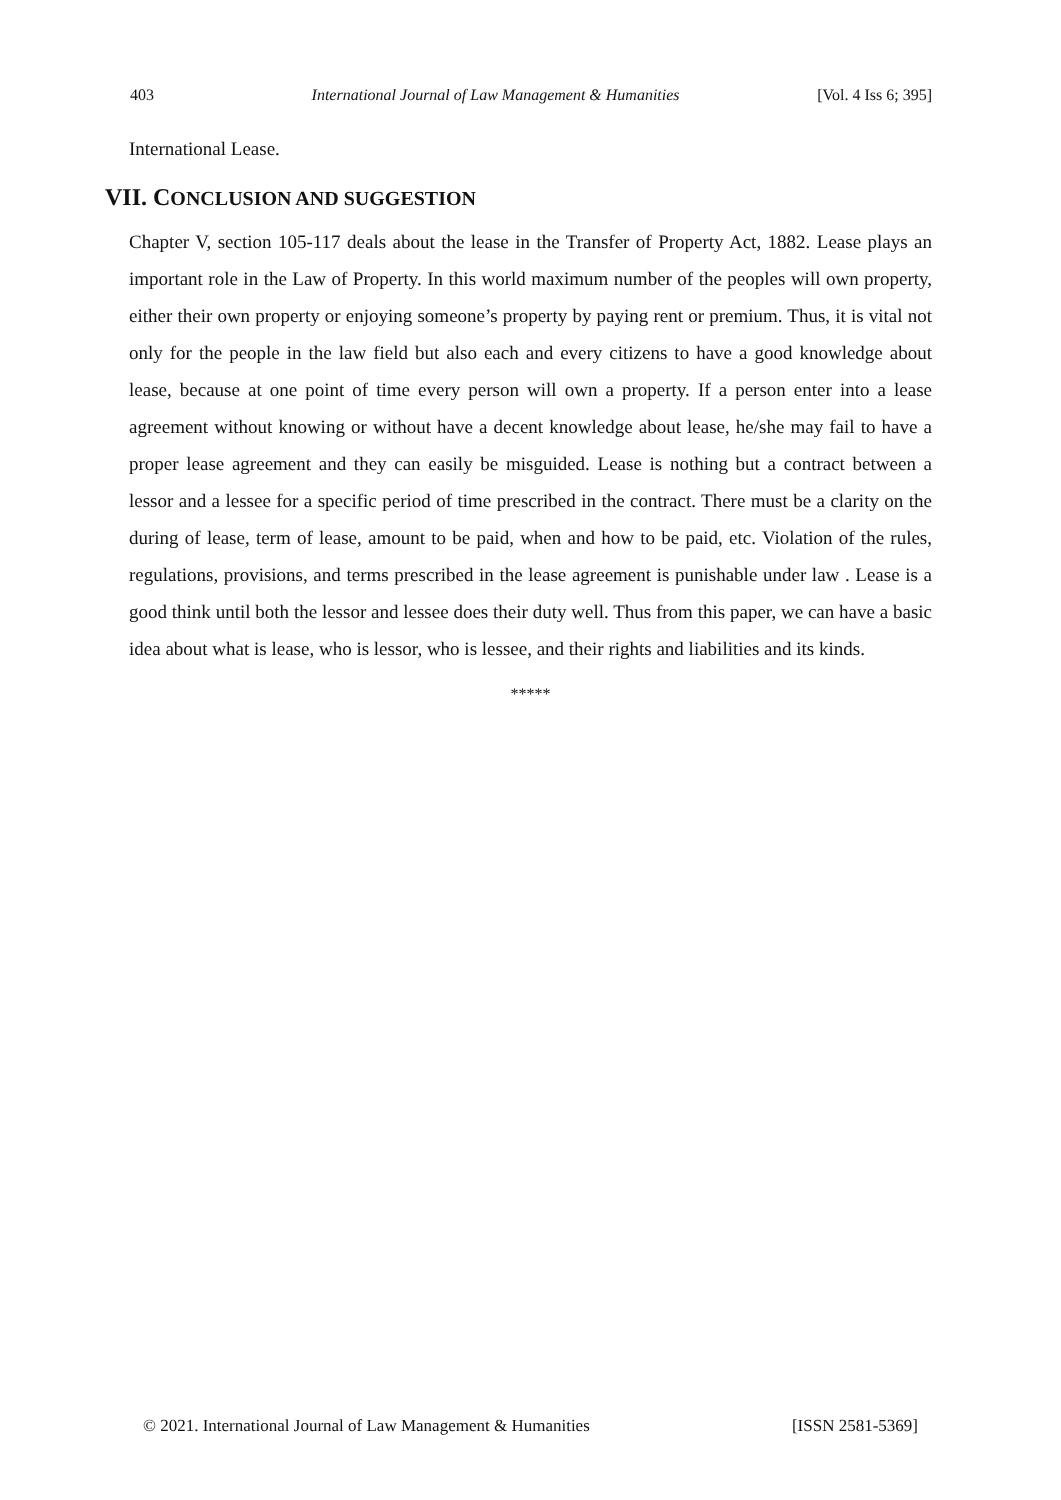403 International Journal of Law Management & Humanities [Vol. 4 Iss 6; 395]
International Lease.
VII. CONCLUSION AND SUGGESTION
Chapter V, section 105-117 deals about the lease in the Transfer of Property Act, 1882. Lease plays an important role in the Law of Property. In this world maximum number of the peoples will own property, either their own property or enjoying someone’s property by paying rent or premium. Thus, it is vital not only for the people in the law field but also each and every citizens to have a good knowledge about lease, because at one point of time every person will own a property. If a person enter into a lease agreement without knowing or without have a decent knowledge about lease, he/she may fail to have a proper lease agreement and they can easily be misguided. Lease is nothing but a contract between a lessor and a lessee for a specific period of time prescribed in the contract. There must be a clarity on the during of lease, term of lease, amount to be paid, when and how to be paid, etc. Violation of the rules, regulations, provisions, and terms prescribed in the lease agreement is punishable under law . Lease is a good think until both the lessor and lessee does their duty well. Thus from this paper, we can have a basic idea about what is lease, who is lessor, who is lessee, and their rights and liabilities and its kinds.
*****
© 2021. International Journal of Law Management & Humanities [ISSN 2581-5369]